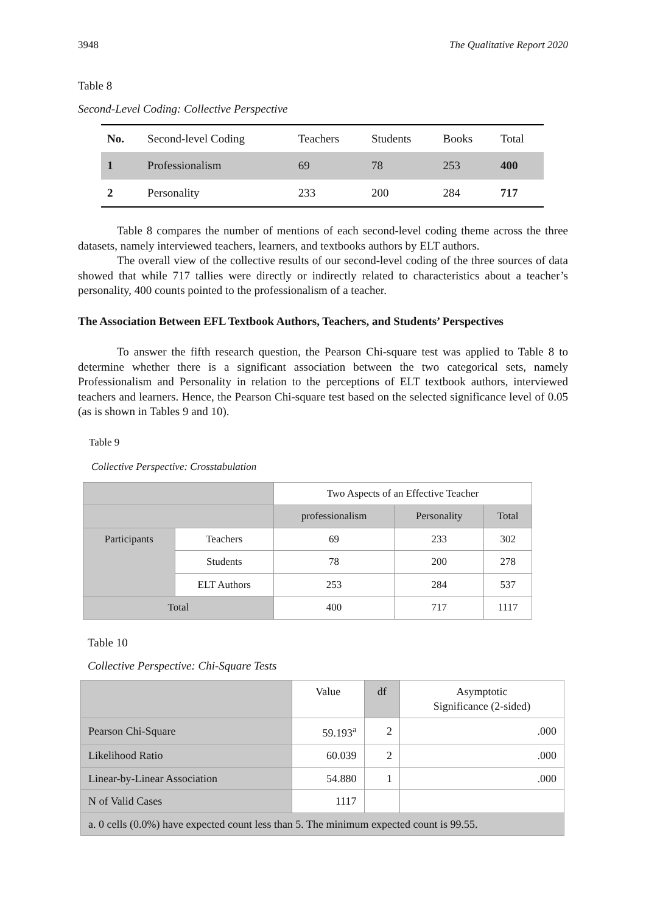3948 The Qualitative Report 2020
Table 8
Second-Level Coding: Collective Perspective
| No. | Second-level Coding | Teachers | Students | Books | Total |
| --- | --- | --- | --- | --- | --- |
| 1 | Professionalism | 69 | 78 | 253 | 400 |
| 2 | Personality | 233 | 200 | 284 | 717 |
Table 8 compares the number of mentions of each second-level coding theme across the three datasets, namely interviewed teachers, learners, and textbooks authors by ELT authors.
The overall view of the collective results of our second-level coding of the three sources of data showed that while 717 tallies were directly or indirectly related to characteristics about a teacher’s personality, 400 counts pointed to the professionalism of a teacher.
The Association Between EFL Textbook Authors, Teachers, and Students’ Perspectives
To answer the fifth research question, the Pearson Chi-square test was applied to Table 8 to determine whether there is a significant association between the two categorical sets, namely Professionalism and Personality in relation to the perceptions of ELT textbook authors, interviewed teachers and learners. Hence, the Pearson Chi-square test based on the selected significance level of 0.05 (as is shown in Tables 9 and 10).
Table 9
Collective Perspective: Crosstabulation
| | | Two Aspects of an Effective Teacher | | |
| | | professionalism | Personality | Total |
| Participants | Teachers | 69 | 233 | 302 |
| | Students | 78 | 200 | 278 |
| | ELT Authors | 253 | 284 | 537 |
| Total | | 400 | 717 | 1117 |
Table 10
Collective Perspective: Chi-Square Tests
| | Value | df | Asymptotic Significance (2-sided) |
| Pearson Chi-Square | 59.193<sup>a</sup> | 2 | .000 |
| Likelihood Ratio | 60.039 | 2 | .000 |
| Linear-by-Linear Association | 54.880 | 1 | .000 |
| N of Valid Cases | 1117 | | |
| a. 0 cells (0.0%) have expected count less than 5. The minimum expected count is 99.55. | | | |